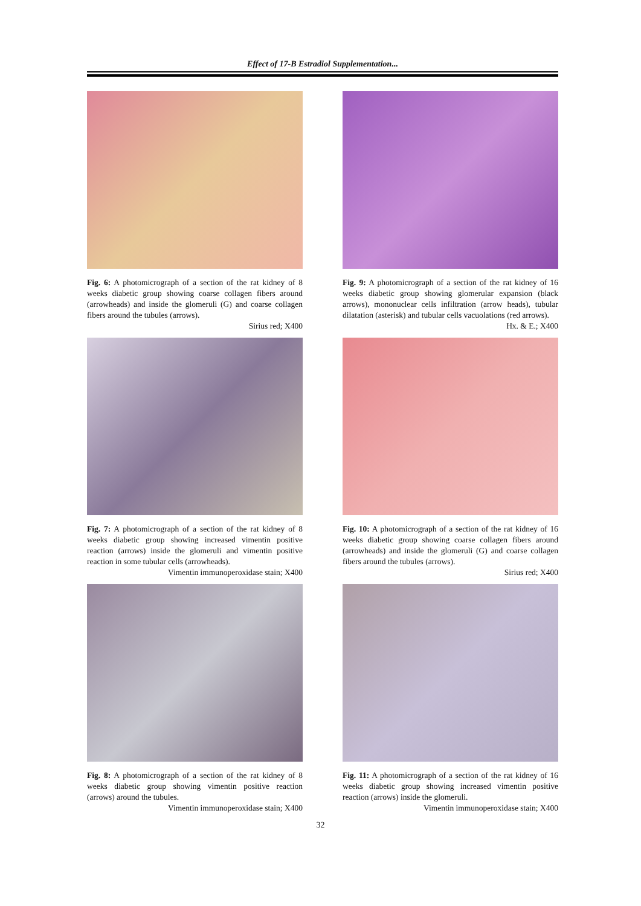Effect of 17-B Estradiol Supplementation...
Fig. 6: A photomicrograph of a section of the rat kidney of 8 weeks diabetic group showing coarse collagen fibers around (arrowheads) and inside the glomeruli (G) and coarse collagen fibers around the tubules (arrows).
Sirius red; X400
Fig. 7: A photomicrograph of a section of the rat kidney of 8 weeks diabetic group showing increased vimentin positive reaction (arrows) inside the glomeruli and vimentin positive reaction in some tubular cells (arrowheads).
Vimentin immunoperoxidase stain; X400
Fig. 8: A photomicrograph of a section of the rat kidney of 8 weeks diabetic group showing vimentin positive reaction (arrows) around the tubules.
Vimentin immunoperoxidase stain; X400
Fig. 9: A photomicrograph of a section of the rat kidney of 16 weeks diabetic group showing glomerular expansion (black arrows), mononuclear cells infiltration (arrow heads), tubular dilatation (asterisk) and tubular cells vacuolations (red arrows).
Hx. & E.; X400
Fig. 10: A photomicrograph of a section of the rat kidney of 16 weeks diabetic group showing coarse collagen fibers around (arrowheads) and inside the glomeruli (G) and coarse collagen fibers around the tubules (arrows).
Sirius red; X400
Fig. 11: A photomicrograph of a section of the rat kidney of 16 weeks diabetic group showing increased vimentin positive reaction (arrows) inside the glomeruli.
Vimentin immunoperoxidase stain; X400
32